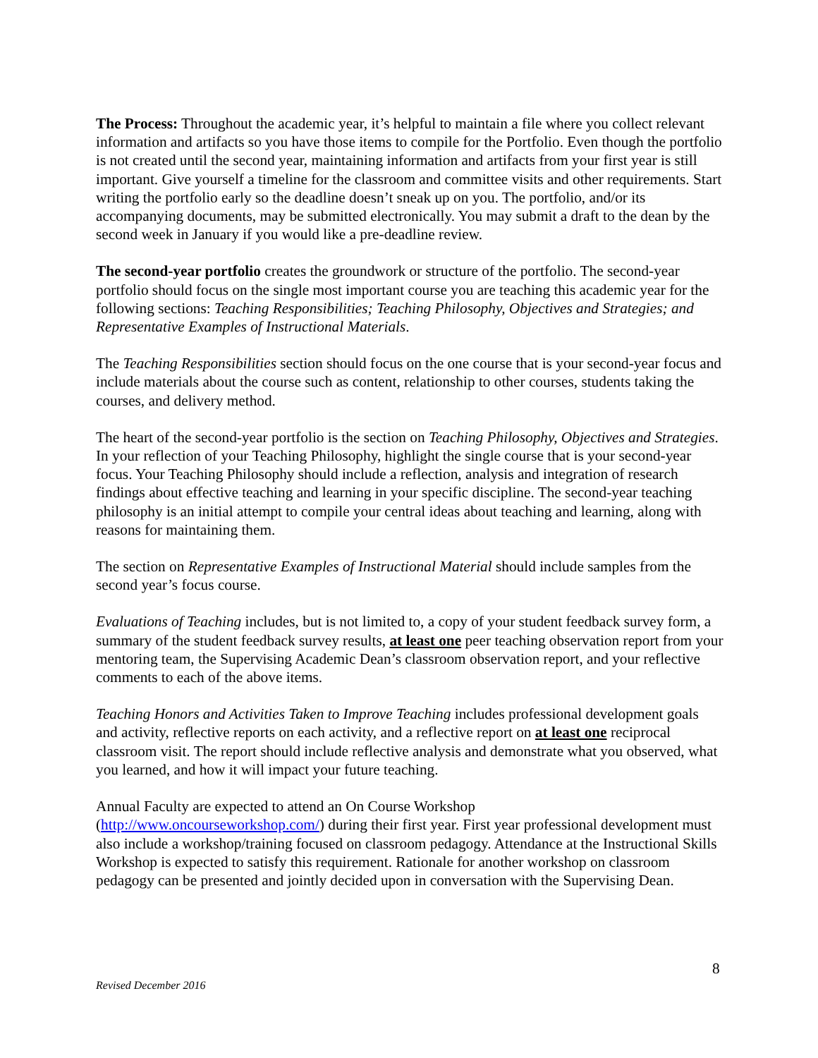The Process: Throughout the academic year, it’s helpful to maintain a file where you collect relevant information and artifacts so you have those items to compile for the Portfolio. Even though the portfolio is not created until the second year, maintaining information and artifacts from your first year is still important. Give yourself a timeline for the classroom and committee visits and other requirements. Start writing the portfolio early so the deadline doesn’t sneak up on you. The portfolio, and/or its accompanying documents, may be submitted electronically. You may submit a draft to the dean by the second week in January if you would like a pre-deadline review.
The second-year portfolio creates the groundwork or structure of the portfolio. The second-year portfolio should focus on the single most important course you are teaching this academic year for the following sections: Teaching Responsibilities; Teaching Philosophy, Objectives and Strategies; and Representative Examples of Instructional Materials.
The Teaching Responsibilities section should focus on the one course that is your second-year focus and include materials about the course such as content, relationship to other courses, students taking the courses, and delivery method.
The heart of the second-year portfolio is the section on Teaching Philosophy, Objectives and Strategies. In your reflection of your Teaching Philosophy, highlight the single course that is your second-year focus. Your Teaching Philosophy should include a reflection, analysis and integration of research findings about effective teaching and learning in your specific discipline. The second-year teaching philosophy is an initial attempt to compile your central ideas about teaching and learning, along with reasons for maintaining them.
The section on Representative Examples of Instructional Material should include samples from the second year’s focus course.
Evaluations of Teaching includes, but is not limited to, a copy of your student feedback survey form, a summary of the student feedback survey results, at least one peer teaching observation report from your mentoring team, the Supervising Academic Dean’s classroom observation report, and your reflective comments to each of the above items.
Teaching Honors and Activities Taken to Improve Teaching includes professional development goals and activity, reflective reports on each activity, and a reflective report on at least one reciprocal classroom visit. The report should include reflective analysis and demonstrate what you observed, what you learned, and how it will impact your future teaching.
Annual Faculty are expected to attend an On Course Workshop
(http://www.oncourseworkshop.com/) during their first year. First year professional development must also include a workshop/training focused on classroom pedagogy. Attendance at the Instructional Skills Workshop is expected to satisfy this requirement. Rationale for another workshop on classroom pedagogy can be presented and jointly decided upon in conversation with the Supervising Dean.
8
Revised December 2016